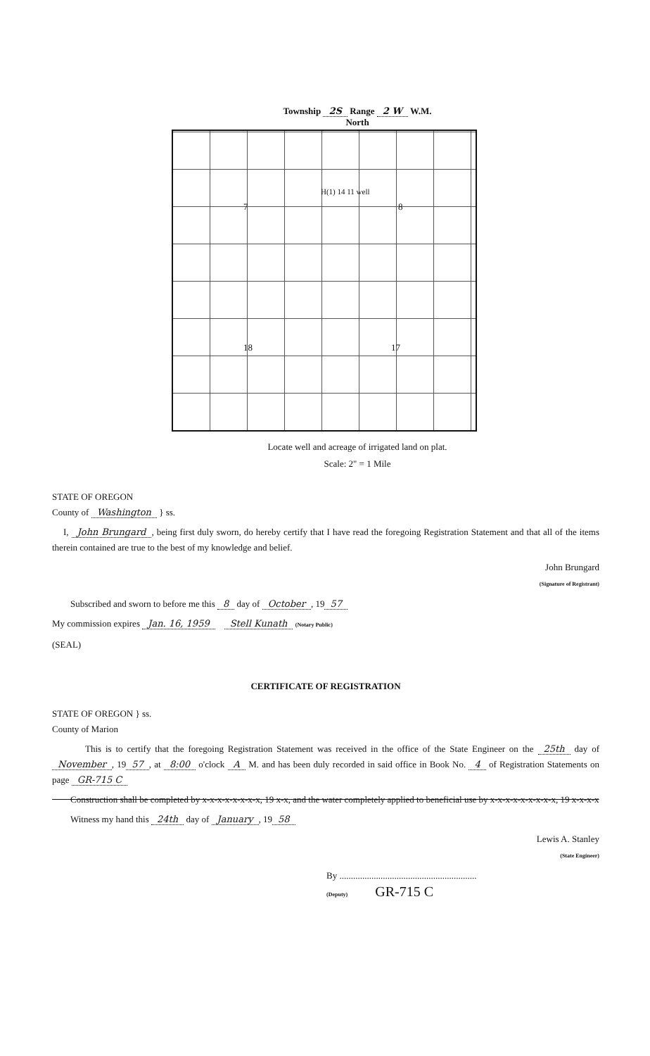Township 2S Range 2 W W.M.
North
7
H(1) 14 11 well
8
18 17
Locate well and acreage of irrigated land on plat.
Scale: 2" = 1 Mile
STATE OF OREGON
County of Washington } ss.
I, John Brungard, being first duly sworn, do hereby certify that I have read the foregoing Registration Statement and that all of the items therein contained are true to the best of my knowledge and belief.
John Brungard
(Signature of Registrant)
Subscribed and sworn to before me this 8 day of October, 19 57
My commission expires Jan. 16, 1959 Stell Kunath (Notary Public)
(SEAL)
CERTIFICATE OF REGISTRATION
STATE OF OREGON } ss.
County of Marion
This is to certify that the foregoing Registration Statement was received in the office of the State Engineer on the 25th day of November, 19 57, at 8:00 o'clock A M. and has been duly recorded in said office in Book No. 4 of Registration Statements on page GR-715 C
Construction shall be completed by x-x-x-x-x-x-x-x, 19 x-x, and the water completely applied to beneficial use by x-x-x-x-x-x-x-x-x, 19 x-x-x-x
Witness my hand this 24th day of January, 19 58
Lewis A. Stanley
(State Engineer)
By ............................................................
(Deputy) GR-715 C